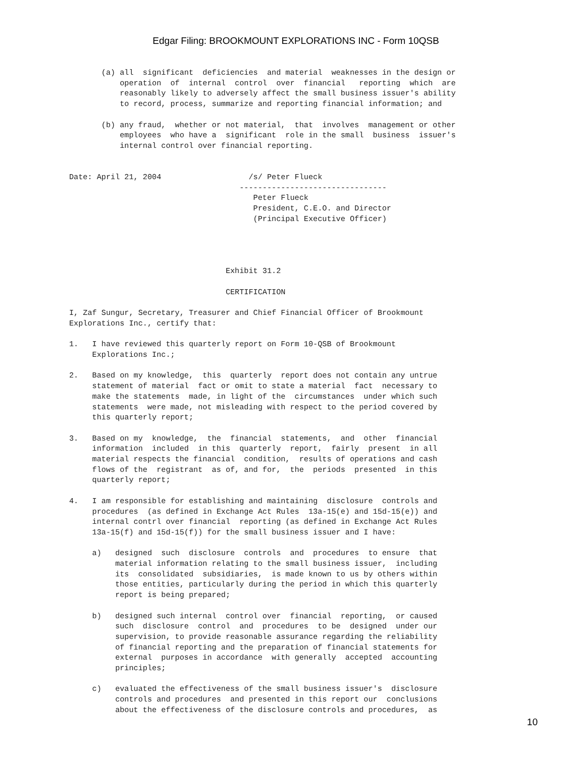Edgar Filing: BROOKMOUNT EXPLORATIONS INC - Form 10QSB
       (a) all  significant  deficiencies  and material  weaknesses in the design or
           operation  of  internal  control  over  financial   reporting  which  are
           reasonably likely to adversely affect the small business issuer's ability
           to record, process, summarize and reporting financial information; and

       (b) any fraud,  whether or not material,  that  involves  management or other
           employees  who have a  significant  role in the small  business  issuer's
           internal control over financial reporting.


Date: April 21, 2004                   /s/ Peter Flueck
                                     --------------------------------
                                        Peter Flueck
                                        President, C.E.O. and Director
                                        (Principal Executive Officer)




                                  Exhibit 31.2

                                  CERTIFICATION

I, Zaf Sungur, Secretary, Treasurer and Chief Financial Officer of Brookmount
Explorations Inc., certify that:

1.   I have reviewed this quarterly report on Form 10-QSB of Brookmount
     Explorations Inc.;

2.   Based on my knowledge,  this  quarterly  report does not contain any untrue
     statement of material  fact or omit to state a material  fact  necessary to
     make the statements  made, in light of the  circumstances  under which such
     statements  were made, not misleading with respect to the period covered by
     this quarterly report;

3.   Based on my  knowledge,  the  financial  statements,  and  other  financial
     information  included  in this  quarterly  report,  fairly  present  in all
     material respects the financial  condition,  results of operations and cash
     flows of the  registrant  as of, and for,  the  periods  presented  in this
     quarterly report;

4.   I am responsible for establishing and maintaining  disclosure  controls and
     procedures  (as defined in Exchange Act Rules  13a-15(e) and 15d-15(e)) and
     internal contrl over financial  reporting (as defined in Exchange Act Rules
     13a-15(f) and 15d-15(f)) for the small business issuer and I have:

     a)   designed  such  disclosure  controls  and  procedures  to ensure  that
          material information relating to the small business issuer,  including
          its  consolidated  subsidiaries,  is made known to us by others within
          those entities, particularly during the period in which this quarterly
          report is being prepared;

     b)   designed such internal  control over  financial  reporting,  or caused
          such  disclosure  control  and  procedures  to be  designed  under our
          supervision, to provide reasonable assurance regarding the reliability
          of financial reporting and the preparation of financial statements for
          external  purposes in accordance  with generally  accepted  accounting
          principles;

     c)   evaluated the effectiveness of the small business issuer's  disclosure
          controls and procedures  and presented in this report our  conclusions
          about the effectiveness of the disclosure controls and procedures,  as
10